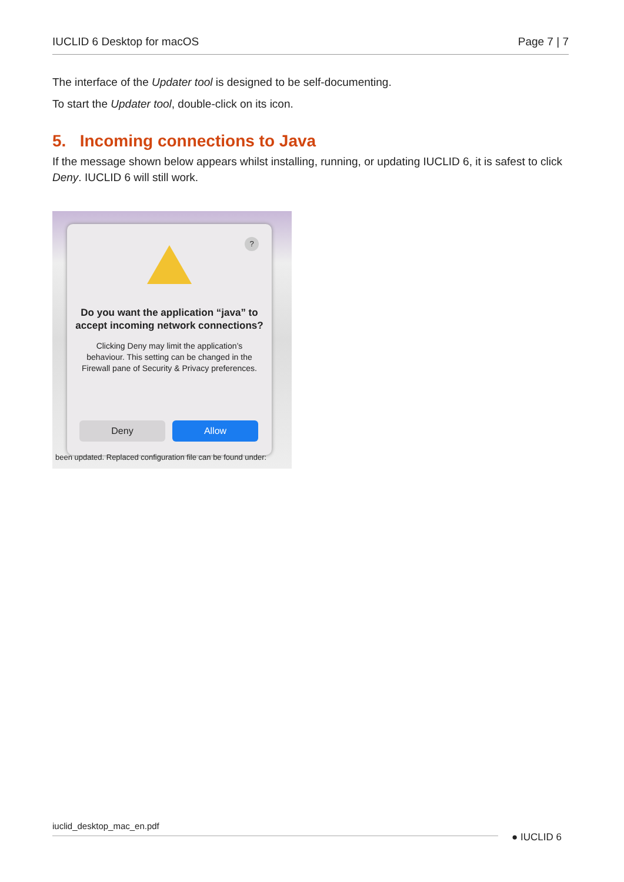IUCLID 6 Desktop for macOS Page 7 | 7
The interface of the Updater tool is designed to be self-documenting.
To start the Updater tool, double-click on its icon.
5. Incoming connections to Java
If the message shown below appears whilst installing, running, or updating IUCLID 6, it is safest to click Deny. IUCLID 6 will still work.
?
Do you want the application “java” to accept incoming network connections?
Clicking Deny may limit the application’s behaviour. This setting can be changed in the Firewall pane of Security & Privacy preferences.
Deny Allow
been updated. Replaced configuration file can be found under:
iuclid_desktop_mac_en.pdf
● IUCLID 6